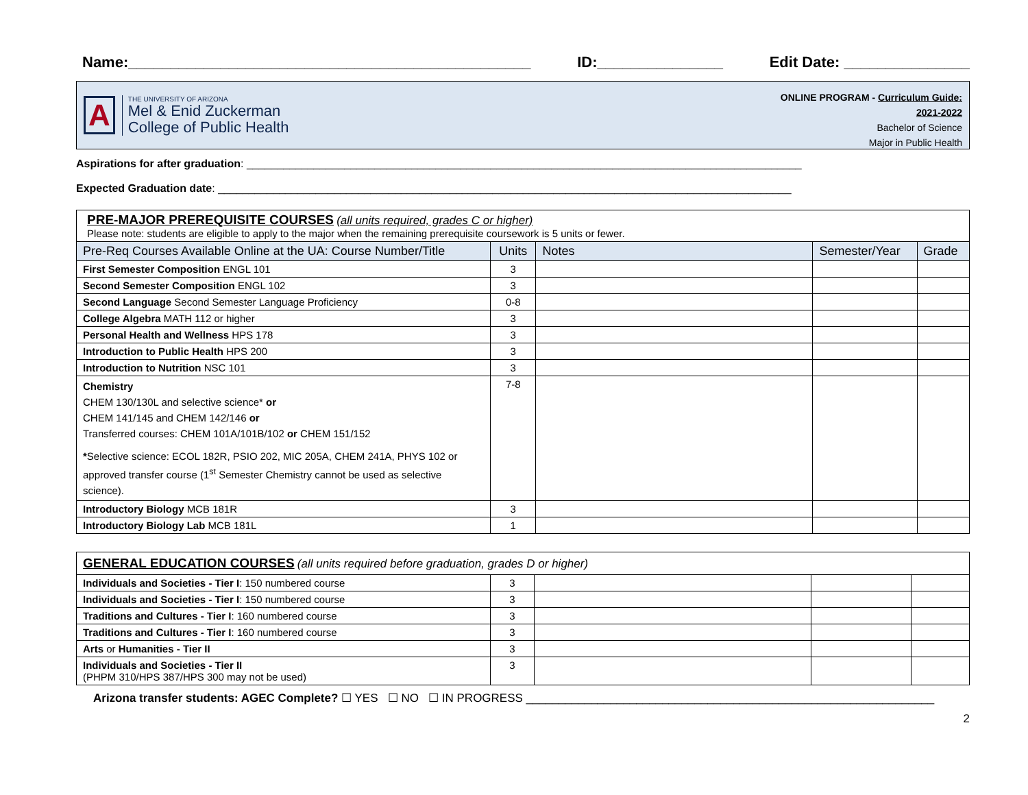Name:________________________________________________ ID:_______________ Edit Date: _______________
A
THE UNIVERSITY OF ARIZONA
Mel & Enid Zuckerman
College of Public Health
ONLINE PROGRAM - Curriculum Guide:
2021-2022
Bachelor of Science
Major in Public Health
Aspirations for after graduation: ___________________________________________________________________________________________
Expected Graduation date: ______________________________________________________________________________________________
| PRE-MAJOR PREREQUISITE COURSES (all units required, grades C or higher) Please note: students are eligible to apply to the major when the remaining prerequisite coursework is 5 units or fewer. | | | | |
| Pre-Req Courses Available Online at the UA: Course Number/Title | Units | Notes | Semester/Year | Grade |
| First Semester Composition ENGL 101 | 3 | | | |
| Second Semester Composition ENGL 102 | 3 | | | |
| Second Language Second Semester Language Proficiency | 0-8 | | | |
| College Algebra MATH 112 or higher | 3 | | | |
| Personal Health and Wellness HPS 178 | 3 | | | |
| Introduction to Public Health HPS 200 | 3 | | | |
| Introduction to Nutrition NSC 101 | 3 | | | |
| Chemistry CHEM 130/130L and selective science* or CHEM 141/145 and CHEM 142/146 or Transferred courses: CHEM 101A/101B/102 or CHEM 151/152 * Selective science: ECOL 182R, PSIO 202, MIC 205A, CHEM 241A, PHYS 102 or approved transfer course (1<sup>st</sup> Semester Chemistry cannot be used as selective science). | 7-8 | | | |
| Introductory Biology MCB 181R | 3 | | | |
| Introductory Biology Lab MCB 181L | 1 | | | |
| GENERAL EDUCATION COURSES (all units required before graduation, grades D or higher) | | | | |
| Individuals and Societies - Tier I : 150 numbered course | 3 | | | |
| Individuals and Societies - Tier I : 150 numbered course | 3 | | | |
| Traditions and Cultures - Tier I : 160 numbered course | 3 | | | |
| Traditions and Cultures - Tier I : 160 numbered course | 3 | | | |
| Arts or Humanities - Tier II | 3 | | | |
| Individuals and Societies - Tier II (PHPM 310/HPS 387/HPS 300 may not be used) | 3 | | | |
Arizona transfer students: AGEC Complete? ☐ YES ☐ NO ☐ IN PROGRESS _______________________________________________________________
2